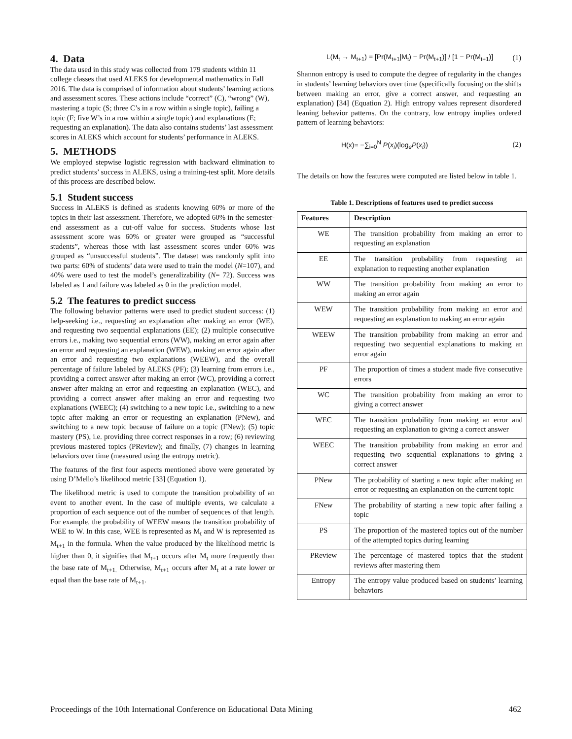4. Data
The data used in this study was collected from 179 students within 11 college classes that used ALEKS for developmental mathematics in Fall 2016. The data is comprised of information about students’ learning actions and assessment scores. These actions include “correct” (C), “wrong” (W), mastering a topic (S; three C’s in a row within a single topic), failing a topic (F; five W’s in a row within a single topic) and explanations (E; requesting an explanation). The data also contains students’ last assessment scores in ALEKS which account for students’ performance in ALEKS.
5. METHODS
We employed stepwise logistic regression with backward elimination to predict students’ success in ALEKS, using a training-test split. More details of this process are described below.
5.1 Student success
Success in ALEKS is defined as students knowing 60% or more of the topics in their last assessment. Therefore, we adopted 60% in the semester-end assessment as a cut-off value for success. Students whose last assessment score was 60% or greater were grouped as “successful students”, whereas those with last assessment scores under 60% was grouped as “unsuccessful students”. The dataset was randomly split into two parts: 60% of students’ data were used to train the model (N=107), and 40% were used to test the model’s generalizability (N= 72). Success was labeled as 1 and failure was labeled as 0 in the prediction model.
5.2 The features to predict success
The following behavior patterns were used to predict student success: (1) help-seeking i.e., requesting an explanation after making an error (WE), and requesting two sequential explanations (EE); (2) multiple consecutive errors i.e., making two sequential errors (WW), making an error again after an error and requesting an explanation (WEW), making an error again after an error and requesting two explanations (WEEW), and the overall percentage of failure labeled by ALEKS (PF); (3) learning from errors i.e., providing a correct answer after making an error (WC), providing a correct answer after making an error and requesting an explanation (WEC), and providing a correct answer after making an error and requesting two explanations (WEEC); (4) switching to a new topic i.e., switching to a new topic after making an error or requesting an explanation (PNew), and switching to a new topic because of failure on a topic (FNew); (5) topic mastery (PS), i.e. providing three correct responses in a row; (6) reviewing previous mastered topics (PReview); and finally, (7) changes in learning behaviors over time (measured using the entropy metric).
The features of the first four aspects mentioned above were generated by using D’Mello’s likelihood metric [33] (Equation 1).
The likelihood metric is used to compute the transition probability of an event to another event. In the case of multiple events, we calculate a proportion of each sequence out of the number of sequences of that length. For example, the probability of WEEW means the transition probability of WEE to W. In this case, WEE is represented as M<sub>t</sub> and W is represented as M<sub>t+1</sub> in the formula. When the value produced by the likelihood metric is higher than 0, it signifies that M<sub>t+1</sub> occurs after M<sub>t</sub> more frequently than the base rate of M<sub>t+1.</sub> Otherwise, M<sub>t+1</sub> occurs after M<sub>t</sub> at a rate lower or equal than the base rate of M<sub>t+1</sub>.
L(M<sub>t</sub> → M<sub>t+1</sub>) = [Pr(M<sub>t+1</sub>|M<sub>t</sub>) − Pr(M<sub>t+1</sub>)] / [1 − Pr(M<sub>t+1</sub>)] (1)
Shannon entropy is used to compute the degree of regularity in the changes in students’ learning behaviors over time (specifically focusing on the shifts between making an error, give a correct answer, and requesting an explanation) [34] (Equation 2). High entropy values represent disordered leaning behavior patterns. On the contrary, low entropy implies ordered pattern of learning behaviors:
H(x)= −∑<sub>i=0</sub><sup>N</sup> P(x<sub>i</sub>)(log<sub>e</sub>P(x<sub>i</sub>)) (2)
The details on how the features were computed are listed below in table 1.
Table 1. Descriptions of features used to predict success
| Features | Description |
| --- | --- |
| WE | The transition probability from making an error to requesting an explanation |
| EE | The transition probability from requesting an explanation to requesting another explanation |
| WW | The transition probability from making an error to making an error again |
| WEW | The transition probability from making an error and requesting an explanation to making an error again |
| WEEW | The transition probability from making an error and requesting two sequential explanations to making an error again |
| PF | The proportion of times a student made five consecutive errors |
| WC | The transition probability from making an error to giving a correct answer |
| WEC | The transition probability from making an error and requesting an explanation to giving a correct answer |
| WEEC | The transition probability from making an error and requesting two sequential explanations to giving a correct answer |
| PNew | The probability of starting a new topic after making an error or requesting an explanation on the current topic |
| FNew | The probability of starting a new topic after failing a topic |
| PS | The proportion of the mastered topics out of the number of the attempted topics during learning |
| PReview | The percentage of mastered topics that the student reviews after mastering them |
| Entropy | The entropy value produced based on students’ learning behaviors |
Proceedings of the 10th International Conference on Educational Data Mining 462